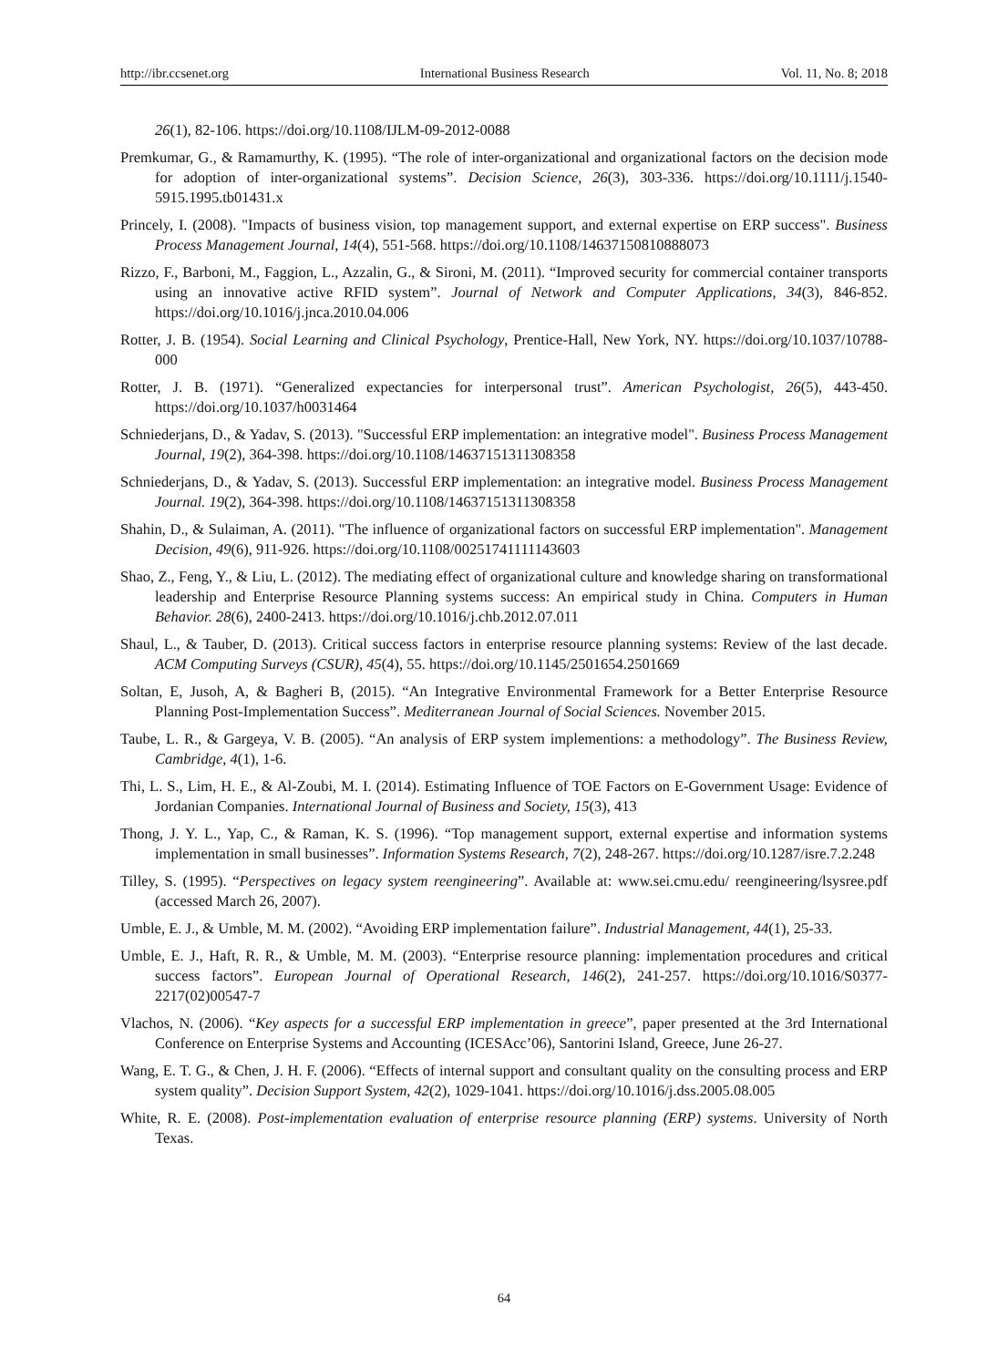http://ibr.ccsenet.org International Business Research Vol. 11, No. 8; 2018
26(1), 82-106. https://doi.org/10.1108/IJLM-09-2012-0088
Premkumar, G., & Ramamurthy, K. (1995). “The role of inter-organizational and organizational factors on the decision mode for adoption of inter-organizational systems”. Decision Science, 26(3), 303-336. https://doi.org/10.1111/j.1540-5915.1995.tb01431.x
Princely, I. (2008). "Impacts of business vision, top management support, and external expertise on ERP success". Business Process Management Journal, 14(4), 551-568. https://doi.org/10.1108/14637150810888073
Rizzo, F., Barboni, M., Faggion, L., Azzalin, G., & Sironi, M. (2011). “Improved security for commercial container transports using an innovative active RFID system”. Journal of Network and Computer Applications, 34(3), 846-852. https://doi.org/10.1016/j.jnca.2010.04.006
Rotter, J. B. (1954). Social Learning and Clinical Psychology, Prentice-Hall, New York, NY. https://doi.org/10.1037/10788-000
Rotter, J. B. (1971). “Generalized expectancies for interpersonal trust”. American Psychologist, 26(5), 443-450. https://doi.org/10.1037/h0031464
Schniederjans, D., & Yadav, S. (2013). "Successful ERP implementation: an integrative model". Business Process Management Journal, 19(2), 364-398. https://doi.org/10.1108/14637151311308358
Schniederjans, D., & Yadav, S. (2013). Successful ERP implementation: an integrative model. Business Process Management Journal. 19(2), 364-398. https://doi.org/10.1108/14637151311308358
Shahin, D., & Sulaiman, A. (2011). "The influence of organizational factors on successful ERP implementation". Management Decision, 49(6), 911-926. https://doi.org/10.1108/00251741111143603
Shao, Z., Feng, Y., & Liu, L. (2012). The mediating effect of organizational culture and knowledge sharing on transformational leadership and Enterprise Resource Planning systems success: An empirical study in China. Computers in Human Behavior. 28(6), 2400-2413. https://doi.org/10.1016/j.chb.2012.07.011
Shaul, L., & Tauber, D. (2013). Critical success factors in enterprise resource planning systems: Review of the last decade. ACM Computing Surveys (CSUR), 45(4), 55. https://doi.org/10.1145/2501654.2501669
Soltan, E, Jusoh, A, & Bagheri B, (2015). “An Integrative Environmental Framework for a Better Enterprise Resource Planning Post-Implementation Success”. Mediterranean Journal of Social Sciences. November 2015.
Taube, L. R., & Gargeya, V. B. (2005). “An analysis of ERP system implementions: a methodology”. The Business Review, Cambridge, 4(1), 1-6.
Thi, L. S., Lim, H. E., & Al-Zoubi, M. I. (2014). Estimating Influence of TOE Factors on E-Government Usage: Evidence of Jordanian Companies. International Journal of Business and Society, 15(3), 413
Thong, J. Y. L., Yap, C., & Raman, K. S. (1996). “Top management support, external expertise and information systems implementation in small businesses”. Information Systems Research, 7(2), 248-267. https://doi.org/10.1287/isre.7.2.248
Tilley, S. (1995). “Perspectives on legacy system reengineering”. Available at: www.sei.cmu.edu/ reengineering/lsysree.pdf (accessed March 26, 2007).
Umble, E. J., & Umble, M. M. (2002). “Avoiding ERP implementation failure”. Industrial Management, 44(1), 25-33.
Umble, E. J., Haft, R. R., & Umble, M. M. (2003). “Enterprise resource planning: implementation procedures and critical success factors”. European Journal of Operational Research, 146(2), 241-257. https://doi.org/10.1016/S0377-2217(02)00547-7
Vlachos, N. (2006). “Key aspects for a successful ERP implementation in greece”, paper presented at the 3rd International Conference on Enterprise Systems and Accounting (ICESAcc’06), Santorini Island, Greece, June 26-27.
Wang, E. T. G., & Chen, J. H. F. (2006). “Effects of internal support and consultant quality on the consulting process and ERP system quality”. Decision Support System, 42(2), 1029-1041. https://doi.org/10.1016/j.dss.2005.08.005
White, R. E. (2008). Post-implementation evaluation of enterprise resource planning (ERP) systems. University of North Texas.
64